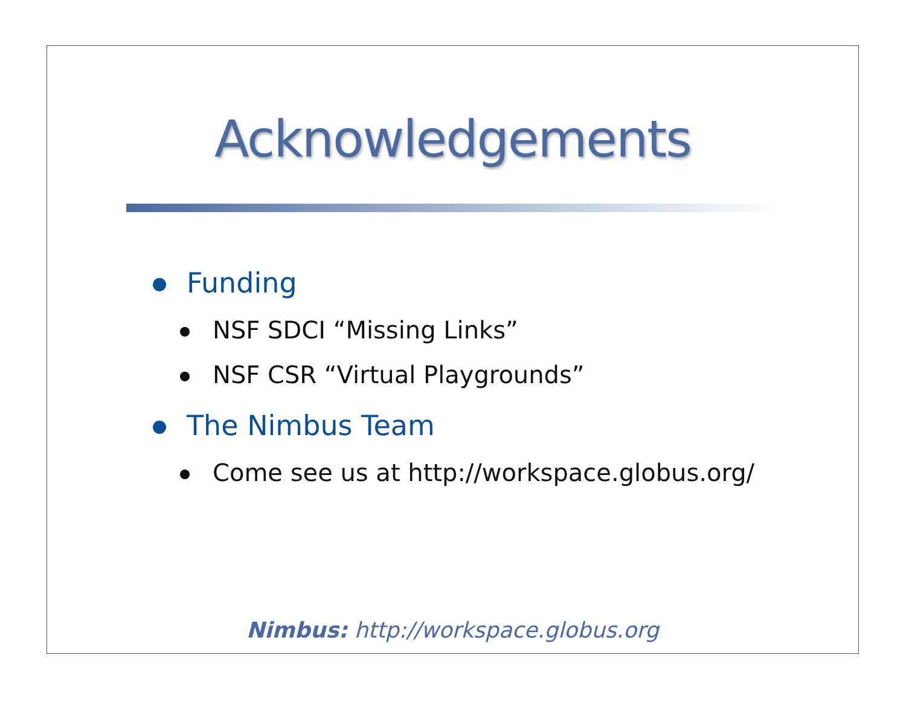Acknowledgements
Funding
NSF SDCI “Missing Links”
NSF CSR “Virtual Playgrounds”
The Nimbus Team
Come see us at http://workspace.globus.org/
Nimbus: http://workspace.globus.org